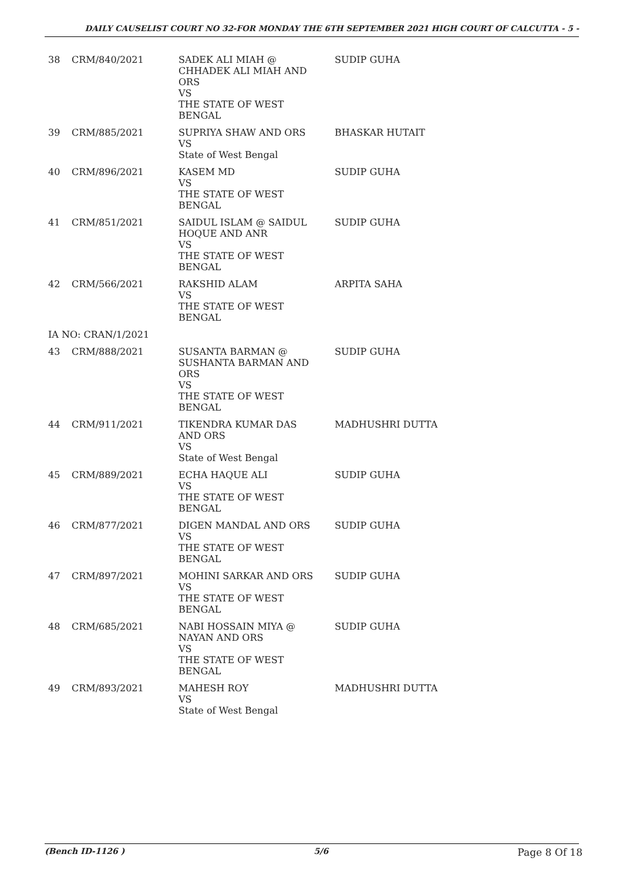DAILY CAUSELIST COURT NO 32-FOR MONDAY THE 6TH SEPTEMBER 2021 HIGH COURT OF CALCUTTA - 5 -
| 38 | CRM/840/2021 | SADEK ALI MIAH @ CHHADEK ALI MIAH AND ORS VS THE STATE OF WEST BENGAL | SUDIP GUHA |
| 39 | CRM/885/2021 | SUPRIYA SHAW AND ORS VS State of West Bengal | BHASKAR HUTAIT |
| 40 | CRM/896/2021 | KASEM MD VS THE STATE OF WEST BENGAL | SUDIP GUHA |
| 41 | CRM/851/2021 | SAIDUL ISLAM @ SAIDUL HOQUE AND ANR VS THE STATE OF WEST BENGAL | SUDIP GUHA |
| 42 | CRM/566/2021 | RAKSHID ALAM VS THE STATE OF WEST BENGAL | ARPITA SAHA |
| IA NO: CRAN/1/2021 | | | |
| 43 | CRM/888/2021 | SUSANTA BARMAN @ SUSHANTA BARMAN AND ORS VS THE STATE OF WEST BENGAL | SUDIP GUHA |
| 44 | CRM/911/2021 | TIKENDRA KUMAR DAS AND ORS VS State of West Bengal | MADHUSHRI DUTTA |
| 45 | CRM/889/2021 | ECHA HAQUE ALI VS THE STATE OF WEST BENGAL | SUDIP GUHA |
| 46 | CRM/877/2021 | DIGEN MANDAL AND ORS VS THE STATE OF WEST BENGAL | SUDIP GUHA |
| 47 | CRM/897/2021 | MOHINI SARKAR AND ORS VS THE STATE OF WEST BENGAL | SUDIP GUHA |
| 48 | CRM/685/2021 | NABI HOSSAIN MIYA @ NAYAN AND ORS VS THE STATE OF WEST BENGAL | SUDIP GUHA |
| 49 | CRM/893/2021 | MAHESH ROY VS State of West Bengal | MADHUSHRI DUTTA |
(Bench ID-1126 ) 5/6 Page 8 Of 18